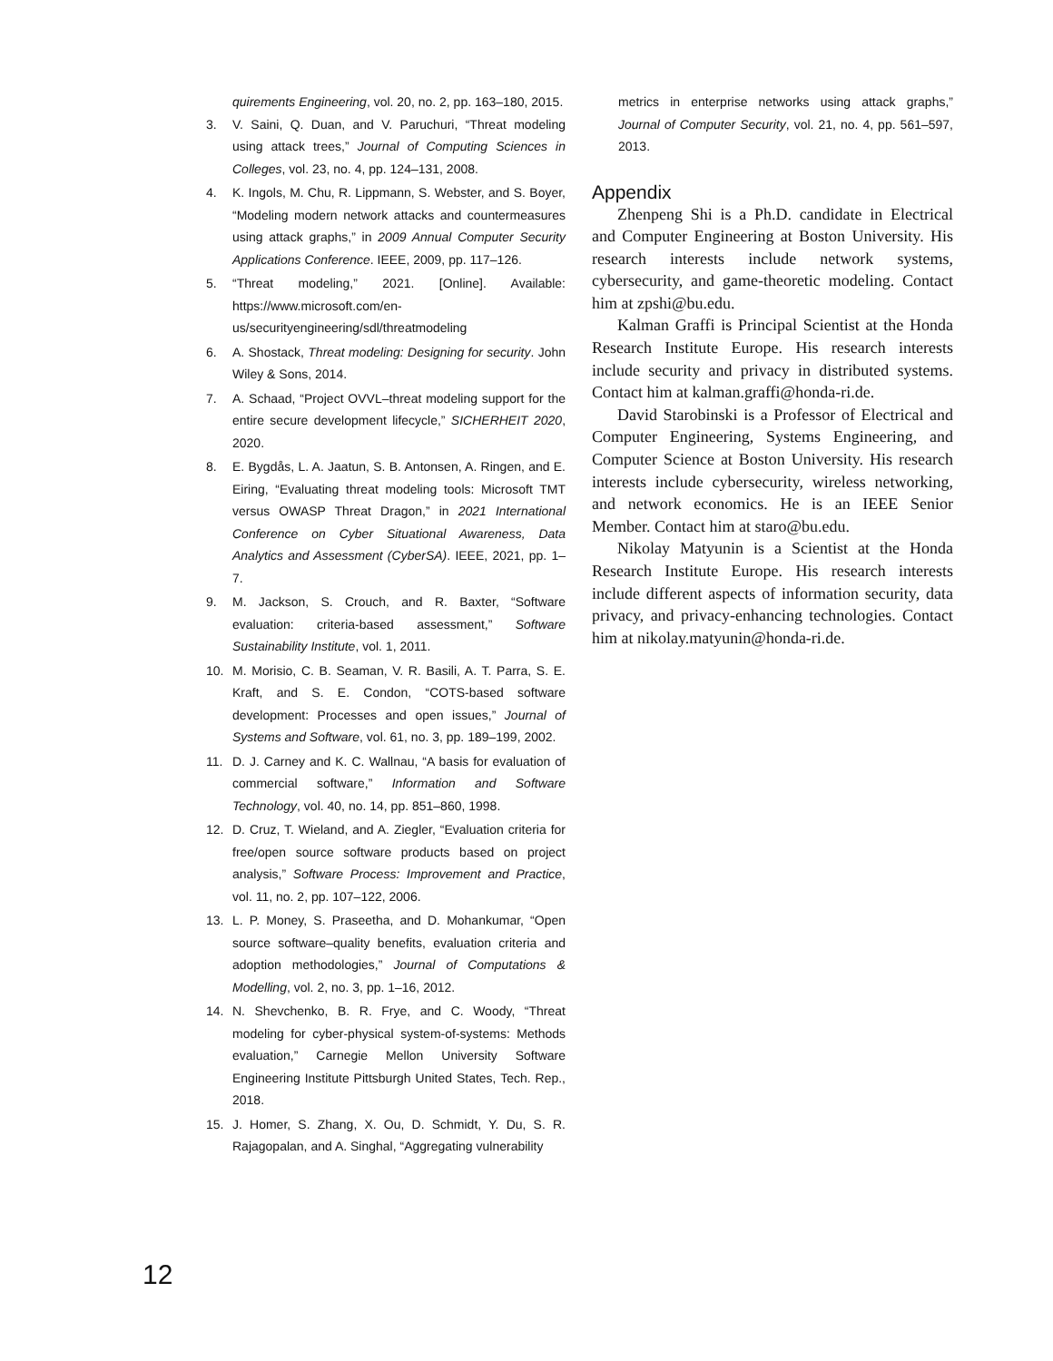quirements Engineering, vol. 20, no. 2, pp. 163–180, 2015.
3. V. Saini, Q. Duan, and V. Paruchuri, “Threat modeling using attack trees,” Journal of Computing Sciences in Colleges, vol. 23, no. 4, pp. 124–131, 2008.
4. K. Ingols, M. Chu, R. Lippmann, S. Webster, and S. Boyer, “Modeling modern network attacks and countermeasures using attack graphs,” in 2009 Annual Computer Security Applications Conference. IEEE, 2009, pp. 117–126.
5. “Threat modeling,” 2021. [Online]. Available: https://www.microsoft.com/en-us/securityengineering/sdl/threatmodeling
6. A. Shostack, Threat modeling: Designing for security. John Wiley & Sons, 2014.
7. A. Schaad, “Project OVVL–threat modeling support for the entire secure development lifecycle,” SICHERHEIT 2020, 2020.
8. E. Bygdås, L. A. Jaatun, S. B. Antonsen, A. Ringen, and E. Eiring, “Evaluating threat modeling tools: Microsoft TMT versus OWASP Threat Dragon,” in 2021 International Conference on Cyber Situational Awareness, Data Analytics and Assessment (CyberSA). IEEE, 2021, pp. 1–7.
9. M. Jackson, S. Crouch, and R. Baxter, “Software evaluation: criteria-based assessment,” Software Sustainability Institute, vol. 1, 2011.
10. M. Morisio, C. B. Seaman, V. R. Basili, A. T. Parra, S. E. Kraft, and S. E. Condon, “COTS-based software development: Processes and open issues,” Journal of Systems and Software, vol. 61, no. 3, pp. 189–199, 2002.
11. D. J. Carney and K. C. Wallnau, “A basis for evaluation of commercial software,” Information and Software Technology, vol. 40, no. 14, pp. 851–860, 1998.
12. D. Cruz, T. Wieland, and A. Ziegler, “Evaluation criteria for free/open source software products based on project analysis,” Software Process: Improvement and Practice, vol. 11, no. 2, pp. 107–122, 2006.
13. L. P. Money, S. Praseetha, and D. Mohankumar, “Open source software–quality benefits, evaluation criteria and adoption methodologies,” Journal of Computations & Modelling, vol. 2, no. 3, pp. 1–16, 2012.
14. N. Shevchenko, B. R. Frye, and C. Woody, “Threat modeling for cyber-physical system-of-systems: Methods evaluation,” Carnegie Mellon University Software Engineering Institute Pittsburgh United States, Tech. Rep., 2018.
15. J. Homer, S. Zhang, X. Ou, D. Schmidt, Y. Du, S. R. Rajagopalan, and A. Singhal, “Aggregating vulnerability
metrics in enterprise networks using attack graphs,” Journal of Computer Security, vol. 21, no. 4, pp. 561–597, 2013.
Appendix
Zhenpeng Shi is a Ph.D. candidate in Electrical and Computer Engineering at Boston University. His research interests include network systems, cybersecurity, and game-theoretic modeling. Contact him at zpshi@bu.edu.
Kalman Graffi is Principal Scientist at the Honda Research Institute Europe. His research interests include security and privacy in distributed systems. Contact him at kalman.graffi@honda-ri.de.
David Starobinski is a Professor of Electrical and Computer Engineering, Systems Engineering, and Computer Science at Boston University. His research interests include cybersecurity, wireless networking, and network economics. He is an IEEE Senior Member. Contact him at staro@bu.edu.
Nikolay Matyunin is a Scientist at the Honda Research Institute Europe. His research interests include different aspects of information security, data privacy, and privacy-enhancing technologies. Contact him at nikolay.matyunin@honda-ri.de.
12